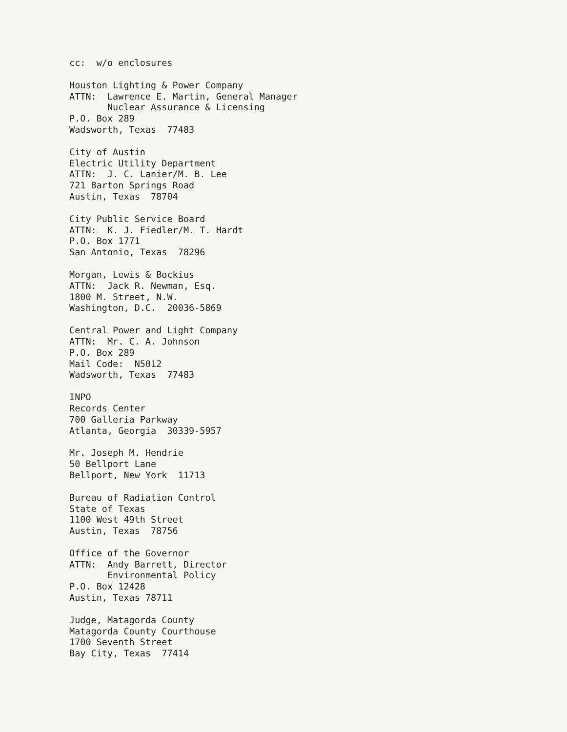cc: w/o enclosures
Houston Lighting & Power Company ATTN: Lawrence E. Martin, General Manager Nuclear Assurance & Licensing P.O. Box 289 Wadsworth, Texas 77483
City of Austin Electric Utility Department ATTN: J. C. Lanier/M. B. Lee 721 Barton Springs Road Austin, Texas 78704
City Public Service Board ATTN: K. J. Fiedler/M. T. Hardt P.O. Box 1771 San Antonio, Texas 78296
Morgan, Lewis & Bockius ATTN: Jack R. Newman, Esq. 1800 M. Street, N.W. Washington, D.C. 20036-5869
Central Power and Light Company ATTN: Mr. C. A. Johnson P.O. Box 289 Mail Code: N5012 Wadsworth, Texas 77483
INPO Records Center 700 Galleria Parkway Atlanta, Georgia 30339-5957
Mr. Joseph M. Hendrie 50 Bellport Lane Bellport, New York 11713
Bureau of Radiation Control State of Texas 1100 West 49th Street Austin, Texas 78756
Office of the Governor ATTN: Andy Barrett, Director Environmental Policy P.O. Box 12428 Austin, Texas 78711
Judge, Matagorda County Matagorda County Courthouse 1700 Seventh Street Bay City, Texas 77414